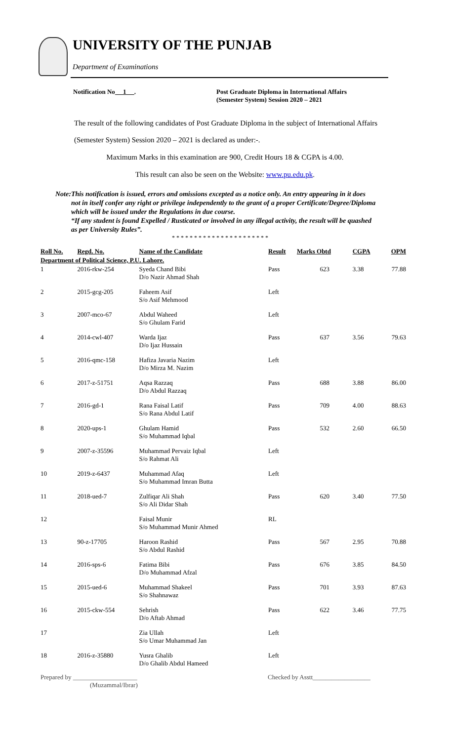UNIVERSITY OF THE PUNJAB
Department of Examinations
Notification No 1 . Post Graduate Diploma in International Affairs
(Semester System) Session 2020 – 2021
The result of the following candidates of Post Graduate Diploma in the subject of International Affairs (Semester System) Session 2020 – 2021 is declared as under:-.
Maximum Marks in this examination are 900, Credit Hours 18 & CGPA is 4.00.
This result can also be seen on the Website: www.pu.edu.pk.
Note:
This notification is issued, errors and omissions excepted as a notice only. An entry appearing in it does not in itself confer any right or privilege independently to the grant of a proper Certificate/Degree/Diploma which will be issued under the Regulations in due course.
“If any student is found Expelled / Rusticated or involved in any illegal activity, the result will be quashed as per University Rules”.
* * * * * * * * * * * * * * * * * * * * * *
| Roll No. | Regd. No. | Name of the Candidate | Result | Marks Obtd | CGPA | OPM |
| --- | --- | --- | --- | --- | --- | --- |
| Department of Political Science, P.U. Lahore. | | | | | | |
| 1 | 2016-rkw-254 | Syeda Chand Bibi D/o Nazir Ahmad Shah | Pass | 623 | 3.38 | 77.88 |
| 2 | 2015-gcg-205 | Faheem Asif S/o Asif Mehmood | Left | | | |
| 3 | 2007-mco-67 | Abdul Waheed S/o Ghulam Farid | Left | | | |
| 4 | 2014-cwl-407 | Warda Ijaz D/o Ijaz Hussain | Pass | 637 | 3.56 | 79.63 |
| 5 | 2016-qmc-158 | Hafiza Javaria Nazim D/o Mirza M. Nazim | Left | | | |
| 6 | 2017-z-51751 | Aqsa Razzaq D/o Abdul Razzaq | Pass | 688 | 3.88 | 86.00 |
| 7 | 2016-gd-1 | Rana Faisal Latif S/o Rana Abdul Latif | Pass | 709 | 4.00 | 88.63 |
| 8 | 2020-ups-1 | Ghulam Hamid S/o Muhammad Iqbal | Pass | 532 | 2.60 | 66.50 |
| 9 | 2007-z-35596 | Muhammad Pervaiz Iqbal S/o Rahmat Ali | Left | | | |
| 10 | 2019-z-6437 | Muhammad Afaq S/o Muhammad Imran Butta | Left | | | |
| 11 | 2018-ued-7 | Zulfiqar Ali Shah S/o Ali Didar Shah | Pass | 620 | 3.40 | 77.50 |
| 12 | | Faisal Munir S/o Muhammad Munir Ahmed | RL | | | |
| 13 | 90-z-17705 | Haroon Rashid S/o Abdul Rashid | Pass | 567 | 2.95 | 70.88 |
| 14 | 2016-sps-6 | Fatima Bibi D/o Muhammad Afzal | Pass | 676 | 3.85 | 84.50 |
| 15 | 2015-ued-6 | Muhammad Shakeel S/o Shahnawaz | Pass | 701 | 3.93 | 87.63 |
| 16 | 2015-ckw-554 | Sehrish D/o Aftab Ahmad | Pass | 622 | 3.46 | 77.75 |
| 17 | | Zia Ullah S/o Umar Muhammad Jan | Left | | | |
| 18 | 2016-z-35880 | Yusra Ghalib D/o Ghalib Abdul Hameed | Left | | | |
Prepared by ____________________
(Muzammal/Ibrar)
Checked by Asstt__________________